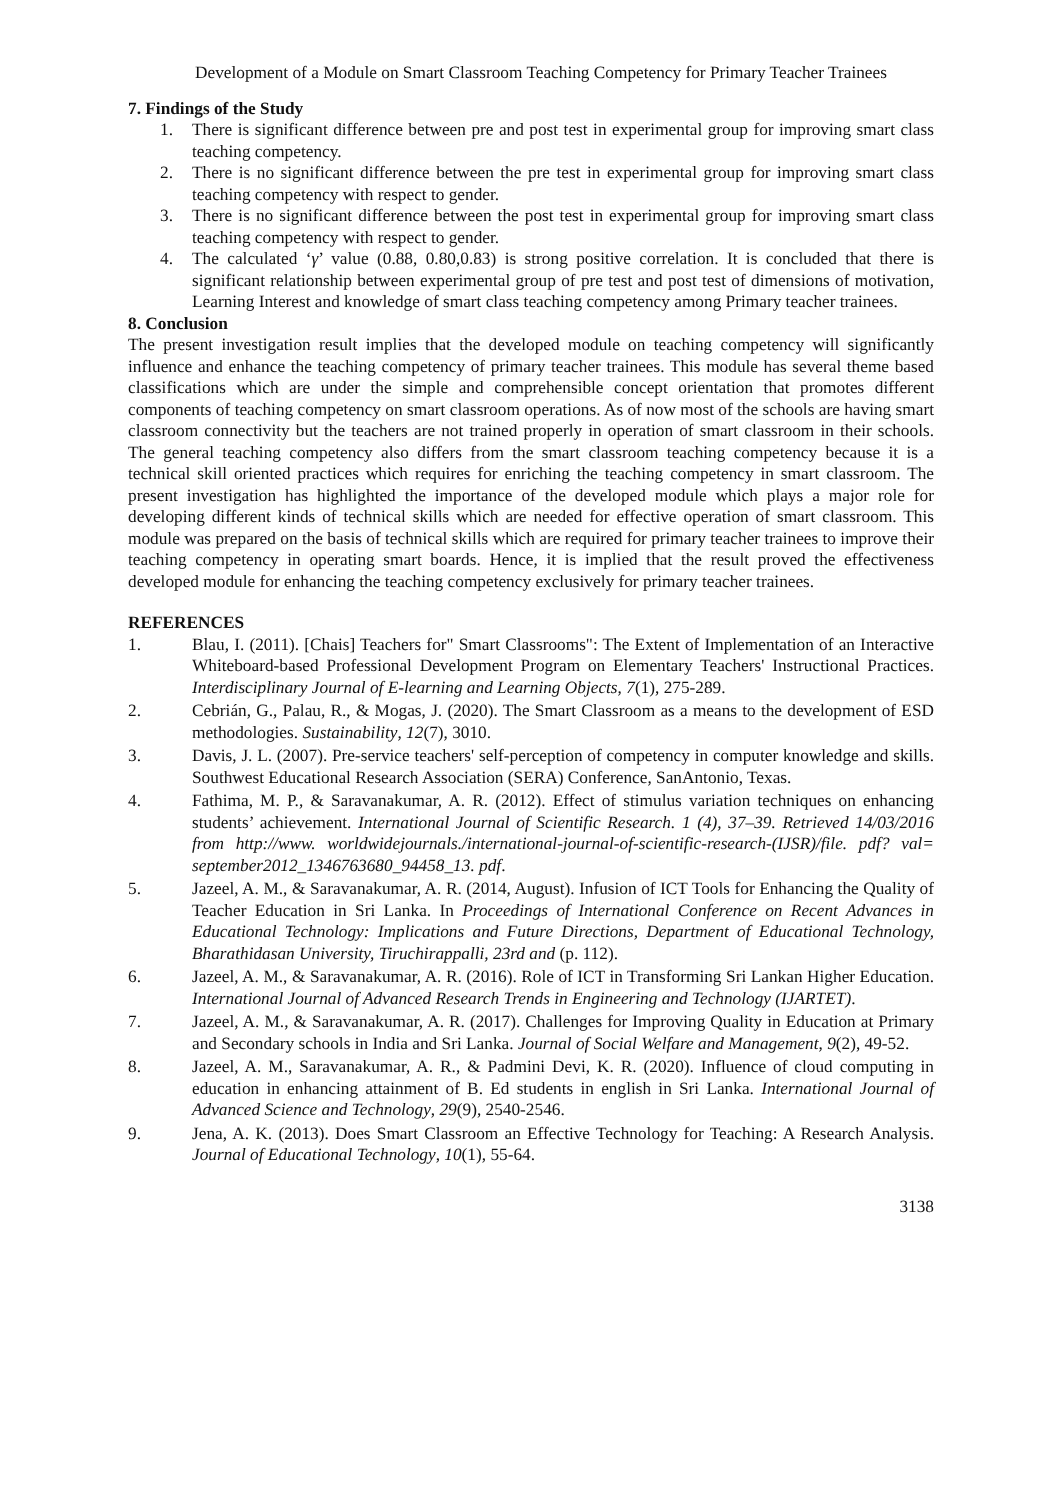Development of a Module on Smart Classroom Teaching Competency for Primary Teacher Trainees
7. Findings of the Study
1. There is significant difference between pre and post test in experimental group for improving smart class teaching competency.
2. There is no significant difference between the pre test in experimental group for improving smart class teaching competency with respect to gender.
3. There is no significant difference between the post test in experimental group for improving smart class teaching competency with respect to gender.
4. The calculated ‘γ’ value (0.88, 0.80,0.83) is strong positive correlation. It is concluded that there is significant relationship between experimental group of pre test and post test of dimensions of motivation, Learning Interest and knowledge of smart class teaching competency among Primary teacher trainees.
8. Conclusion
The present investigation result implies that the developed module on teaching competency will significantly influence and enhance the teaching competency of primary teacher trainees. This module has several theme based classifications which are under the simple and comprehensible concept orientation that promotes different components of teaching competency on smart classroom operations. As of now most of the schools are having smart classroom connectivity but the teachers are not trained properly in operation of smart classroom in their schools. The general teaching competency also differs from the smart classroom teaching competency because it is a technical skill oriented practices which requires for enriching the teaching competency in smart classroom. The present investigation has highlighted the importance of the developed module which plays a major role for developing different kinds of technical skills which are needed for effective operation of smart classroom. This module was prepared on the basis of technical skills which are required for primary teacher trainees to improve their teaching competency in operating smart boards. Hence, it is implied that the result proved the effectiveness developed module for enhancing the teaching competency exclusively for primary teacher trainees.
REFERENCES
1. Blau, I. (2011). [Chais] Teachers for" Smart Classrooms": The Extent of Implementation of an Interactive Whiteboard-based Professional Development Program on Elementary Teachers' Instructional Practices. Interdisciplinary Journal of E-learning and Learning Objects, 7(1), 275-289.
2. Cebrián, G., Palau, R., & Mogas, J. (2020). The Smart Classroom as a means to the development of ESD methodologies. Sustainability, 12(7), 3010.
3. Davis, J. L. (2007). Pre-service teachers' self-perception of competency in computer knowledge and skills. Southwest Educational Research Association (SERA) Conference, SanAntonio, Texas.
4. Fathima, M. P., & Saravanakumar, A. R. (2012). Effect of stimulus variation techniques on enhancing students’ achievement. International Journal of Scientific Research. 1 (4), 37–39. Retrieved 14/03/2016 from http://www. worldwidejournals./international-journal-of-scientific-research-(IJSR)/file. pdf? val= september2012_1346763680_94458_13. pdf.
5. Jazeel, A. M., & Saravanakumar, A. R. (2014, August). Infusion of ICT Tools for Enhancing the Quality of Teacher Education in Sri Lanka. In Proceedings of International Conference on Recent Advances in Educational Technology: Implications and Future Directions, Department of Educational Technology, Bharathidasan University, Tiruchirappalli, 23rd and (p. 112).
6. Jazeel, A. M., & Saravanakumar, A. R. (2016). Role of ICT in Transforming Sri Lankan Higher Education. International Journal of Advanced Research Trends in Engineering and Technology (IJARTET).
7. Jazeel, A. M., & Saravanakumar, A. R. (2017). Challenges for Improving Quality in Education at Primary and Secondary schools in India and Sri Lanka. Journal of Social Welfare and Management, 9(2), 49-52.
8. Jazeel, A. M., Saravanakumar, A. R., & Padmini Devi, K. R. (2020). Influence of cloud computing in education in enhancing attainment of B. Ed students in english in Sri Lanka. International Journal of Advanced Science and Technology, 29(9), 2540-2546.
9. Jena, A. K. (2013). Does Smart Classroom an Effective Technology for Teaching: A Research Analysis. Journal of Educational Technology, 10(1), 55-64.
3138